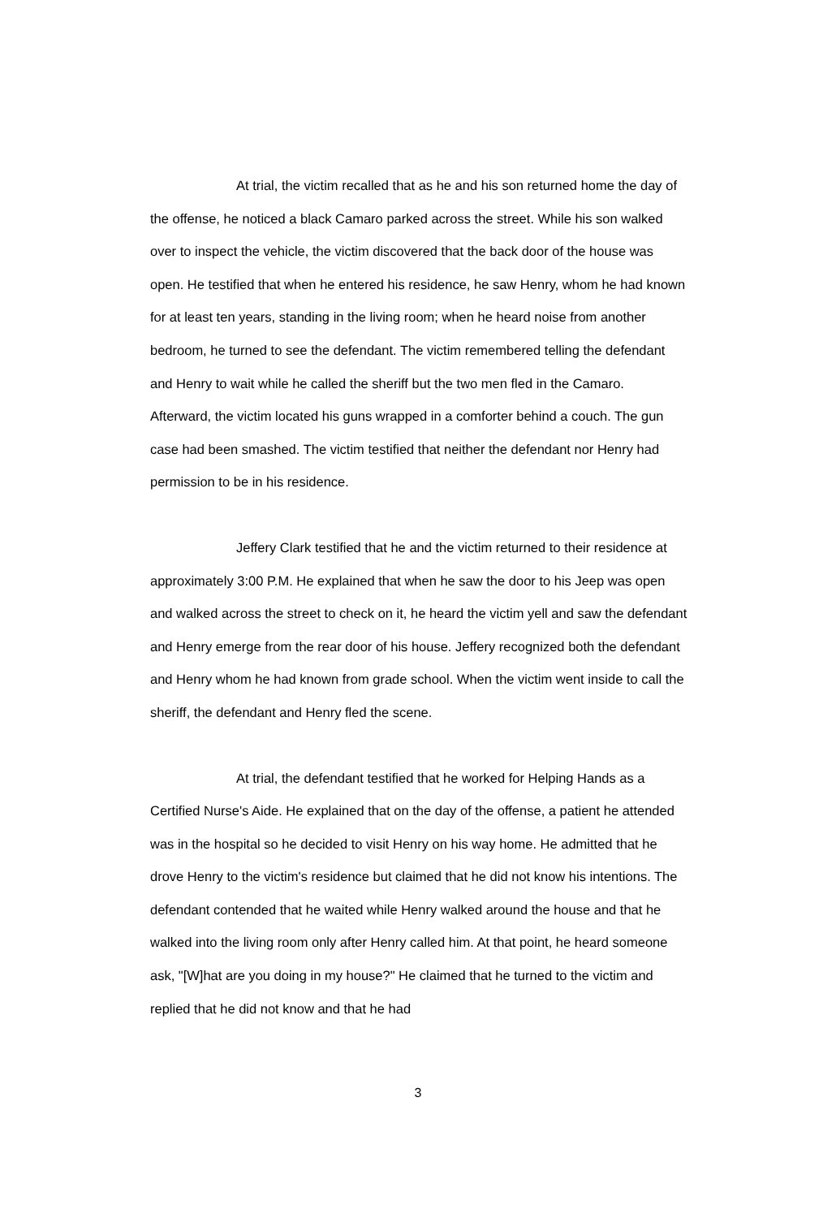At trial, the victim recalled that as he and his son returned home the day of the offense, he noticed a black Camaro parked across the street. While his son walked over to inspect the vehicle, the victim discovered that the back door of the house was open. He testified that when he entered his residence, he saw Henry, whom he had known for at least ten years, standing in the living room; when he heard noise from another bedroom, he turned to see the defendant. The victim remembered telling the defendant and Henry to wait while he called the sheriff but the two men fled in the Camaro. Afterward, the victim located his guns wrapped in a comforter behind a couch. The gun case had been smashed. The victim testified that neither the defendant nor Henry had permission to be in his residence.
Jeffery Clark testified that he and the victim returned to their residence at approximately 3:00 P.M. He explained that when he saw the door to his Jeep was open and walked across the street to check on it, he heard the victim yell and saw the defendant and Henry emerge from the rear door of his house. Jeffery recognized both the defendant and Henry whom he had known from grade school. When the victim went inside to call the sheriff, the defendant and Henry fled the scene.
At trial, the defendant testified that he worked for Helping Hands as a Certified Nurse's Aide. He explained that on the day of the offense, a patient he attended was in the hospital so he decided to visit Henry on his way home. He admitted that he drove Henry to the victim's residence but claimed that he did not know his intentions. The defendant contended that he waited while Henry walked around the house and that he walked into the living room only after Henry called him. At that point, he heard someone ask, "[W]hat are you doing in my house?" He claimed that he turned to the victim and replied that he did not know and that he had
3